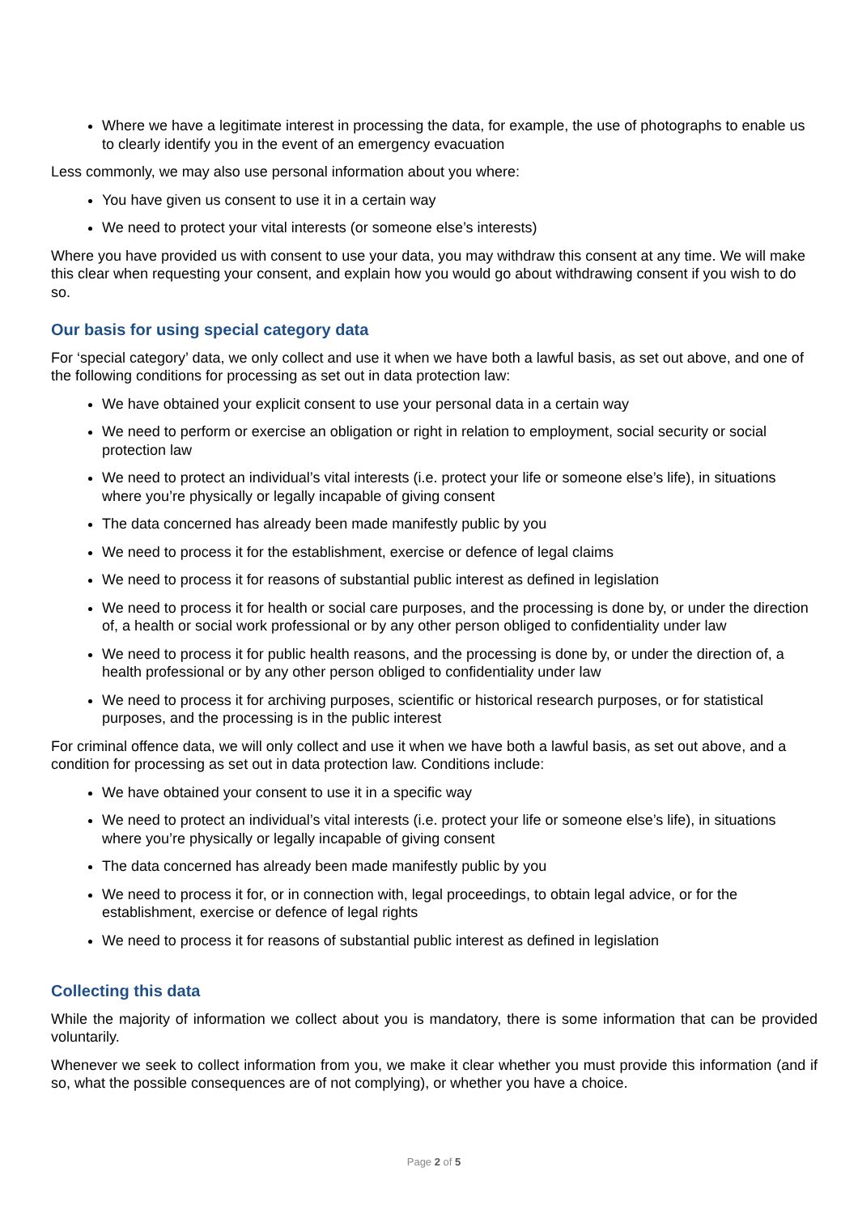Where we have a legitimate interest in processing the data, for example, the use of photographs to enable us to clearly identify you in the event of an emergency evacuation
Less commonly, we may also use personal information about you where:
You have given us consent to use it in a certain way
We need to protect your vital interests (or someone else’s interests)
Where you have provided us with consent to use your data, you may withdraw this consent at any time. We will make this clear when requesting your consent, and explain how you would go about withdrawing consent if you wish to do so.
Our basis for using special category data
For ‘special category’ data, we only collect and use it when we have both a lawful basis, as set out above, and one of the following conditions for processing as set out in data protection law:
We have obtained your explicit consent to use your personal data in a certain way
We need to perform or exercise an obligation or right in relation to employment, social security or social protection law
We need to protect an individual’s vital interests (i.e. protect your life or someone else’s life), in situations where you’re physically or legally incapable of giving consent
The data concerned has already been made manifestly public by you
We need to process it for the establishment, exercise or defence of legal claims
We need to process it for reasons of substantial public interest as defined in legislation
We need to process it for health or social care purposes, and the processing is done by, or under the direction of, a health or social work professional or by any other person obliged to confidentiality under law
We need to process it for public health reasons, and the processing is done by, or under the direction of, a health professional or by any other person obliged to confidentiality under law
We need to process it for archiving purposes, scientific or historical research purposes, or for statistical purposes, and the processing is in the public interest
For criminal offence data, we will only collect and use it when we have both a lawful basis, as set out above, and a condition for processing as set out in data protection law. Conditions include:
We have obtained your consent to use it in a specific way
We need to protect an individual’s vital interests (i.e. protect your life or someone else’s life), in situations where you’re physically or legally incapable of giving consent
The data concerned has already been made manifestly public by you
We need to process it for, or in connection with, legal proceedings, to obtain legal advice, or for the establishment, exercise or defence of legal rights
We need to process it for reasons of substantial public interest as defined in legislation
Collecting this data
While the majority of information we collect about you is mandatory, there is some information that can be provided voluntarily.
Whenever we seek to collect information from you, we make it clear whether you must provide this information (and if so, what the possible consequences are of not complying), or whether you have a choice.
Page 2 of 5